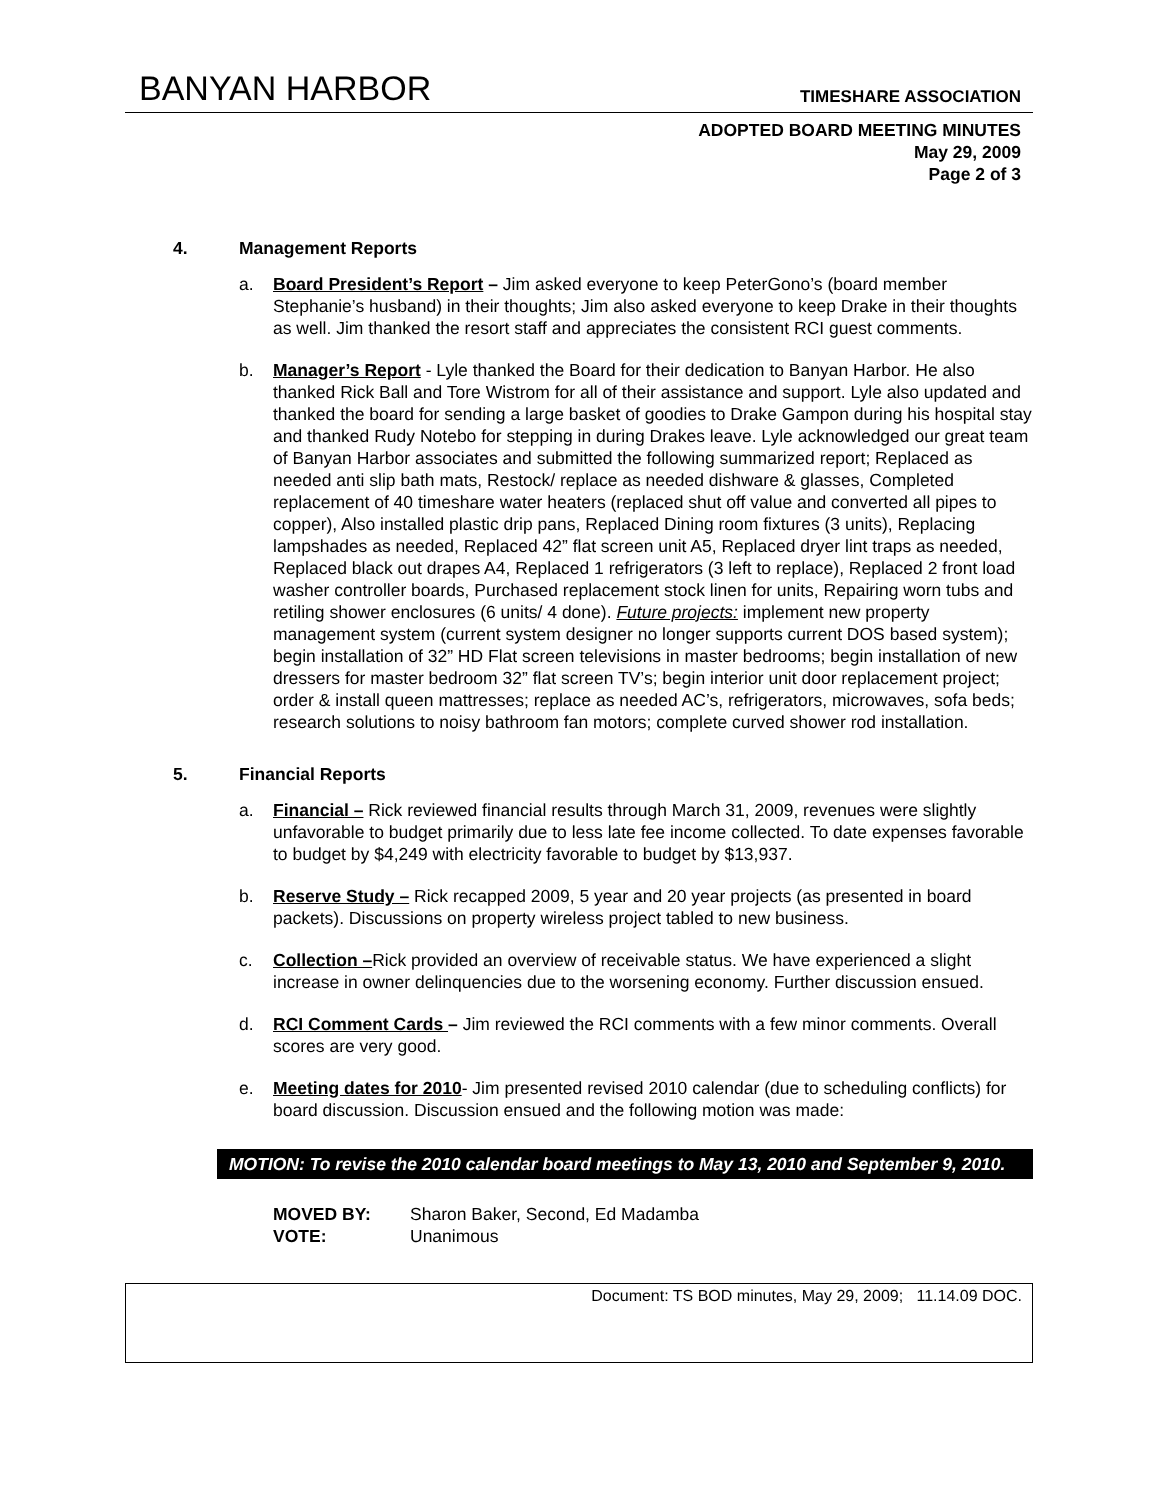BANYAN HARBOR
TIMESHARE ASSOCIATION
ADOPTED BOARD MEETING MINUTES
May 29, 2009
Page 2 of 3
4. Management Reports
a. Board President’s Report – Jim asked everyone to keep PeterGono’s (board member Stephanie’s husband) in their thoughts; Jim also asked everyone to keep Drake in their thoughts as well. Jim thanked the resort staff and appreciates the consistent RCI guest comments.
b. Manager’s Report - Lyle thanked the Board for their dedication to Banyan Harbor. He also thanked Rick Ball and Tore Wistrom for all of their assistance and support. Lyle also updated and thanked the board for sending a large basket of goodies to Drake Gampon during his hospital stay and thanked Rudy Notebo for stepping in during Drakes leave. Lyle acknowledged our great team of Banyan Harbor associates and submitted the following summarized report; Replaced as needed anti slip bath mats, Restock/ replace as needed dishware & glasses, Completed replacement of 40 timeshare water heaters (replaced shut off value and converted all pipes to copper), Also installed plastic drip pans, Replaced Dining room fixtures (3 units), Replacing lampshades as needed, Replaced 42” flat screen unit A5, Replaced dryer lint traps as needed, Replaced black out drapes A4, Replaced 1 refrigerators (3 left to replace), Replaced 2 front load washer controller boards, Purchased replacement stock linen for units, Repairing worn tubs and retiling shower enclosures (6 units/ 4 done). Future projects: implement new property management system (current system designer no longer supports current DOS based system); begin installation of 32” HD Flat screen televisions in master bedrooms; begin installation of new dressers for master bedroom 32” flat screen TV’s; begin interior unit door replacement project; order & install queen mattresses; replace as needed AC’s, refrigerators, microwaves, sofa beds; research solutions to noisy bathroom fan motors; complete curved shower rod installation.
5. Financial Reports
a. Financial – Rick reviewed financial results through March 31, 2009, revenues were slightly unfavorable to budget primarily due to less late fee income collected. To date expenses favorable to budget by $4,249 with electricity favorable to budget by $13,937.
b. Reserve Study – Rick recapped 2009, 5 year and 20 year projects (as presented in board packets). Discussions on property wireless project tabled to new business.
c. Collection –Rick provided an overview of receivable status. We have experienced a slight increase in owner delinquencies due to the worsening economy. Further discussion ensued.
d. RCI Comment Cards – Jim reviewed the RCI comments with a few minor comments. Overall scores are very good.
e. Meeting dates for 2010- Jim presented revised 2010 calendar (due to scheduling conflicts) for board discussion. Discussion ensued and the following motion was made:
MOTION: To revise the 2010 calendar board meetings to May 13, 2010 and September 9, 2010.
| MOVED BY: | Sharon Baker, Second, Ed Madamba |
| VOTE: | Unanimous |
Document: TS BOD minutes, May 29, 2009; 11.14.09 DOC.